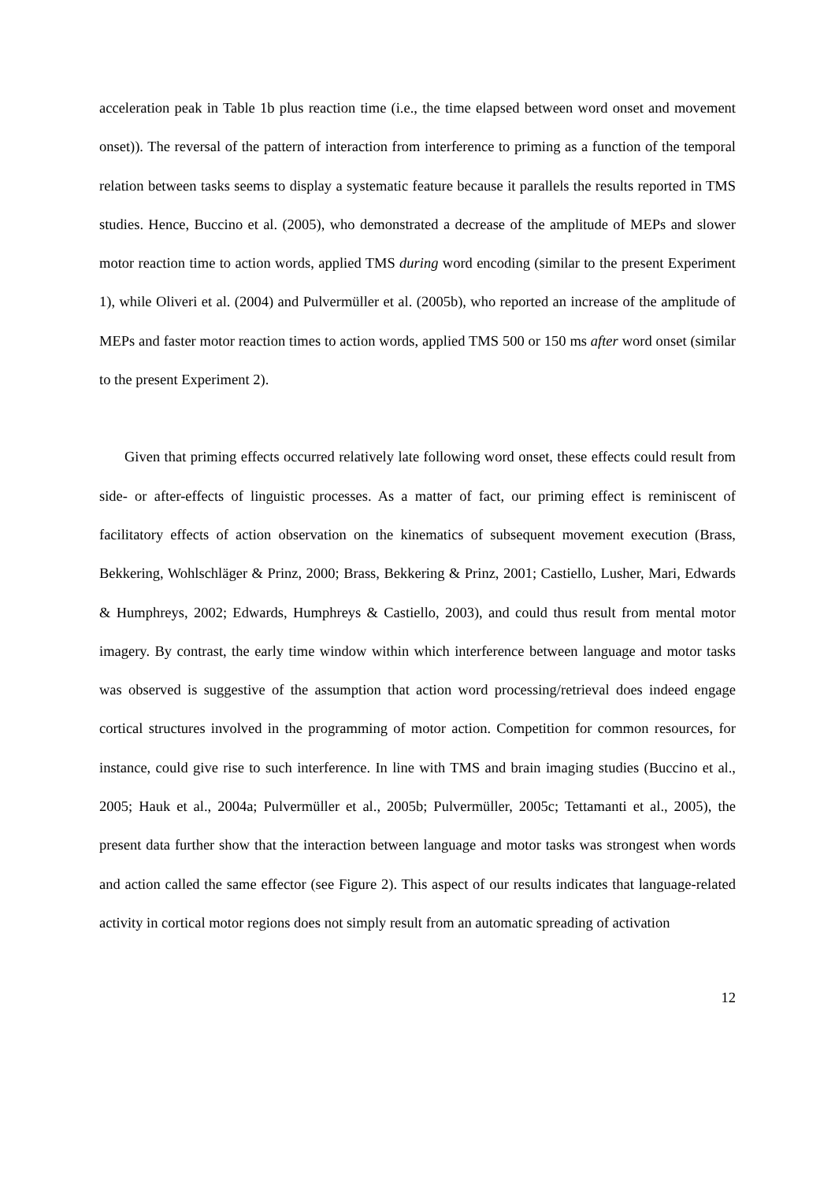acceleration peak in Table 1b plus reaction time (i.e., the time elapsed between word onset and movement onset)). The reversal of the pattern of interaction from interference to priming as a function of the temporal relation between tasks seems to display a systematic feature because it parallels the results reported in TMS studies. Hence, Buccino et al. (2005), who demonstrated a decrease of the amplitude of MEPs and slower motor reaction time to action words, applied TMS during word encoding (similar to the present Experiment 1), while Oliveri et al. (2004) and Pulvermüller et al. (2005b), who reported an increase of the amplitude of MEPs and faster motor reaction times to action words, applied TMS 500 or 150 ms after word onset (similar to the present Experiment 2).
Given that priming effects occurred relatively late following word onset, these effects could result from side- or after-effects of linguistic processes. As a matter of fact, our priming effect is reminiscent of facilitatory effects of action observation on the kinematics of subsequent movement execution (Brass, Bekkering, Wohlschläger & Prinz, 2000; Brass, Bekkering & Prinz, 2001; Castiello, Lusher, Mari, Edwards & Humphreys, 2002; Edwards, Humphreys & Castiello, 2003), and could thus result from mental motor imagery. By contrast, the early time window within which interference between language and motor tasks was observed is suggestive of the assumption that action word processing/retrieval does indeed engage cortical structures involved in the programming of motor action. Competition for common resources, for instance, could give rise to such interference. In line with TMS and brain imaging studies (Buccino et al., 2005; Hauk et al., 2004a; Pulvermüller et al., 2005b; Pulvermüller, 2005c; Tettamanti et al., 2005), the present data further show that the interaction between language and motor tasks was strongest when words and action called the same effector (see Figure 2). This aspect of our results indicates that language-related activity in cortical motor regions does not simply result from an automatic spreading of activation
12